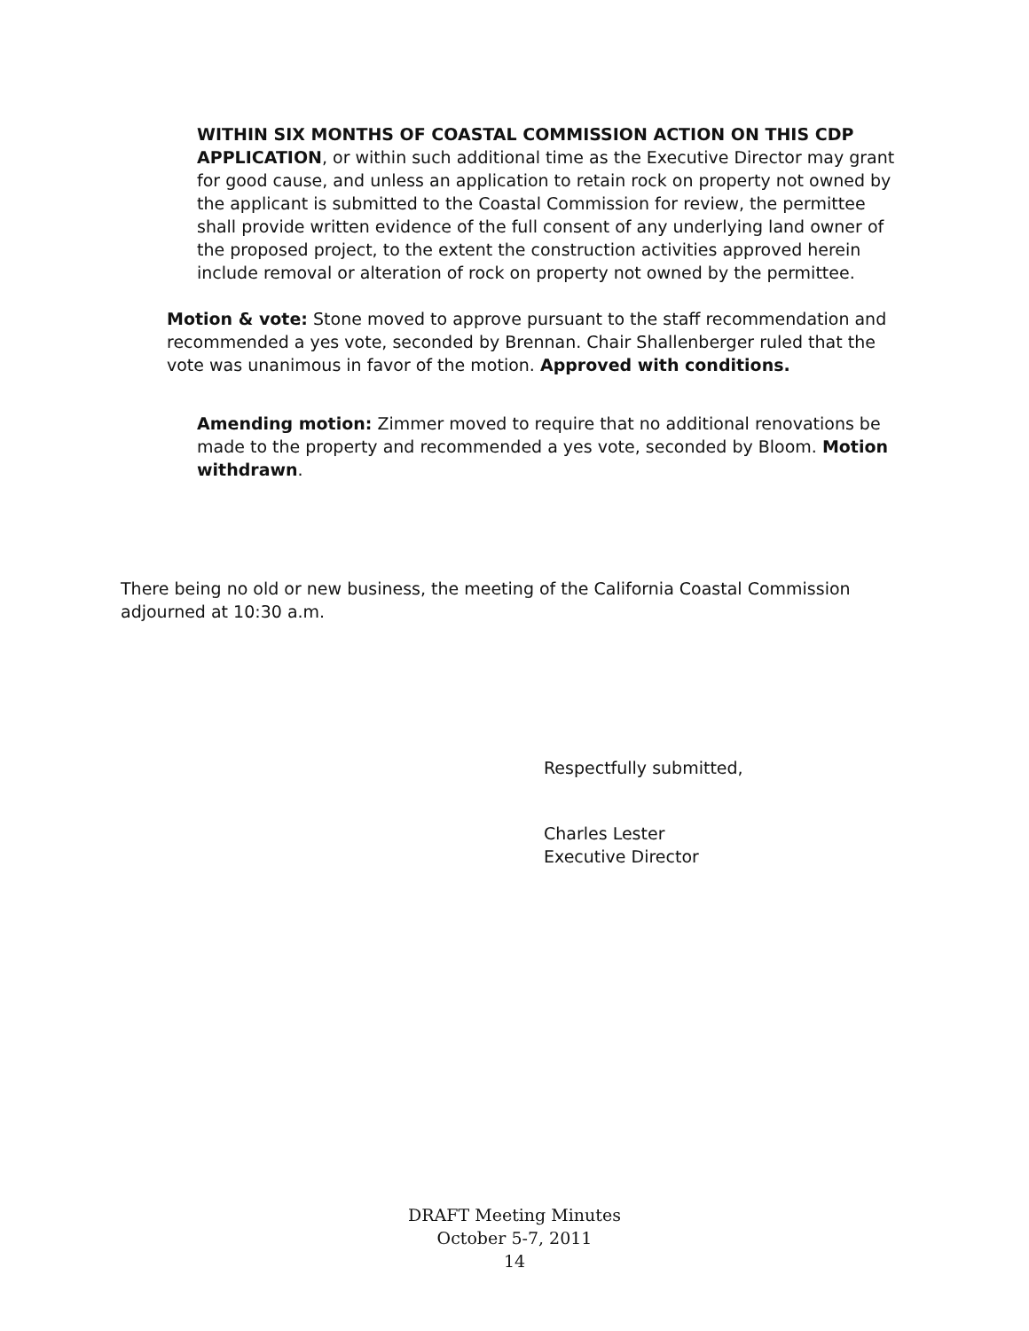WITHIN SIX MONTHS OF COASTAL COMMISSION ACTION ON THIS CDP APPLICATION, or within such additional time as the Executive Director may grant for good cause, and unless an application to retain rock on property not owned by the applicant is submitted to the Coastal Commission for review, the permittee shall provide written evidence of the full consent of any underlying land owner of the proposed project, to the extent the construction activities approved herein include removal or alteration of rock on property not owned by the permittee.
Motion & vote: Stone moved to approve pursuant to the staff recommendation and recommended a yes vote, seconded by Brennan. Chair Shallenberger ruled that the vote was unanimous in favor of the motion. Approved with conditions.
Amending motion: Zimmer moved to require that no additional renovations be made to the property and recommended a yes vote, seconded by Bloom. Motion withdrawn.
There being no old or new business, the meeting of the California Coastal Commission adjourned at 10:30 a.m.
Respectfully submitted,
Charles Lester
Executive Director
DRAFT Meeting Minutes
October 5-7, 2011
14